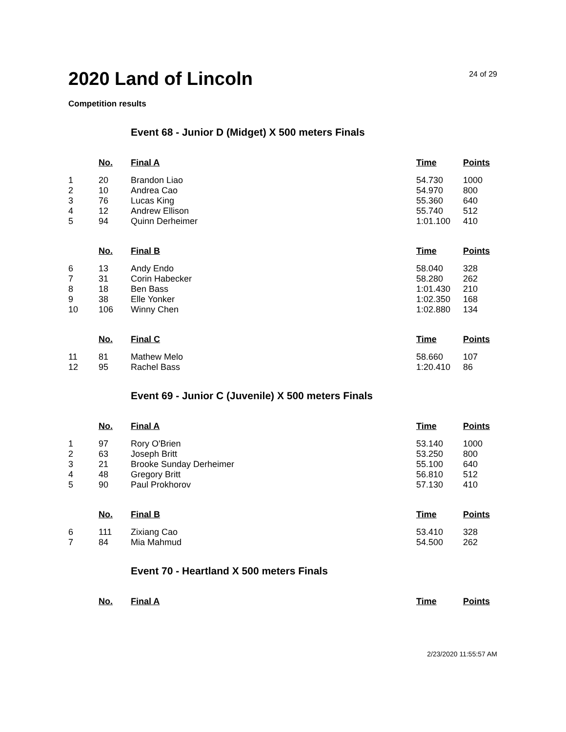2020 Land of Lincoln
24 of 29
Competition results
Event 68 - Junior D (Midget) X 500 meters Finals
| | No. | Final A | Time | Points |
| 1 | 20 | Brandon Liao | 54.730 | 1000 |
| 2 | 10 | Andrea Cao | 54.970 | 800 |
| 3 | 76 | Lucas King | 55.360 | 640 |
| 4 | 12 | Andrew Ellison | 55.740 | 512 |
| 5 | 94 | Quinn Derheimer | 1:01.100 | 410 |
| | No. | Final B | Time | Points |
| 6 | 13 | Andy Endo | 58.040 | 328 |
| 7 | 31 | Corin Habecker | 58.280 | 262 |
| 8 | 18 | Ben Bass | 1:01.430 | 210 |
| 9 | 38 | Elle Yonker | 1:02.350 | 168 |
| 10 | 106 | Winny Chen | 1:02.880 | 134 |
| | No. | Final C | Time | Points |
| 11 | 81 | Mathew Melo | 58.660 | 107 |
| 12 | 95 | Rachel Bass | 1:20.410 | 86 |
Event 69 - Junior C (Juvenile) X 500 meters Finals
| | No. | Final A | Time | Points |
| 1 | 97 | Rory O'Brien | 53.140 | 1000 |
| 2 | 63 | Joseph Britt | 53.250 | 800 |
| 3 | 21 | Brooke Sunday Derheimer | 55.100 | 640 |
| 4 | 48 | Gregory Britt | 56.810 | 512 |
| 5 | 90 | Paul Prokhorov | 57.130 | 410 |
| | No. | Final B | Time | Points |
| 6 | 111 | Zixiang Cao | 53.410 | 328 |
| 7 | 84 | Mia Mahmud | 54.500 | 262 |
Event 70 - Heartland X 500 meters Finals
| | No. | Final A | Time | Points |
2/23/2020 11:55:57 AM